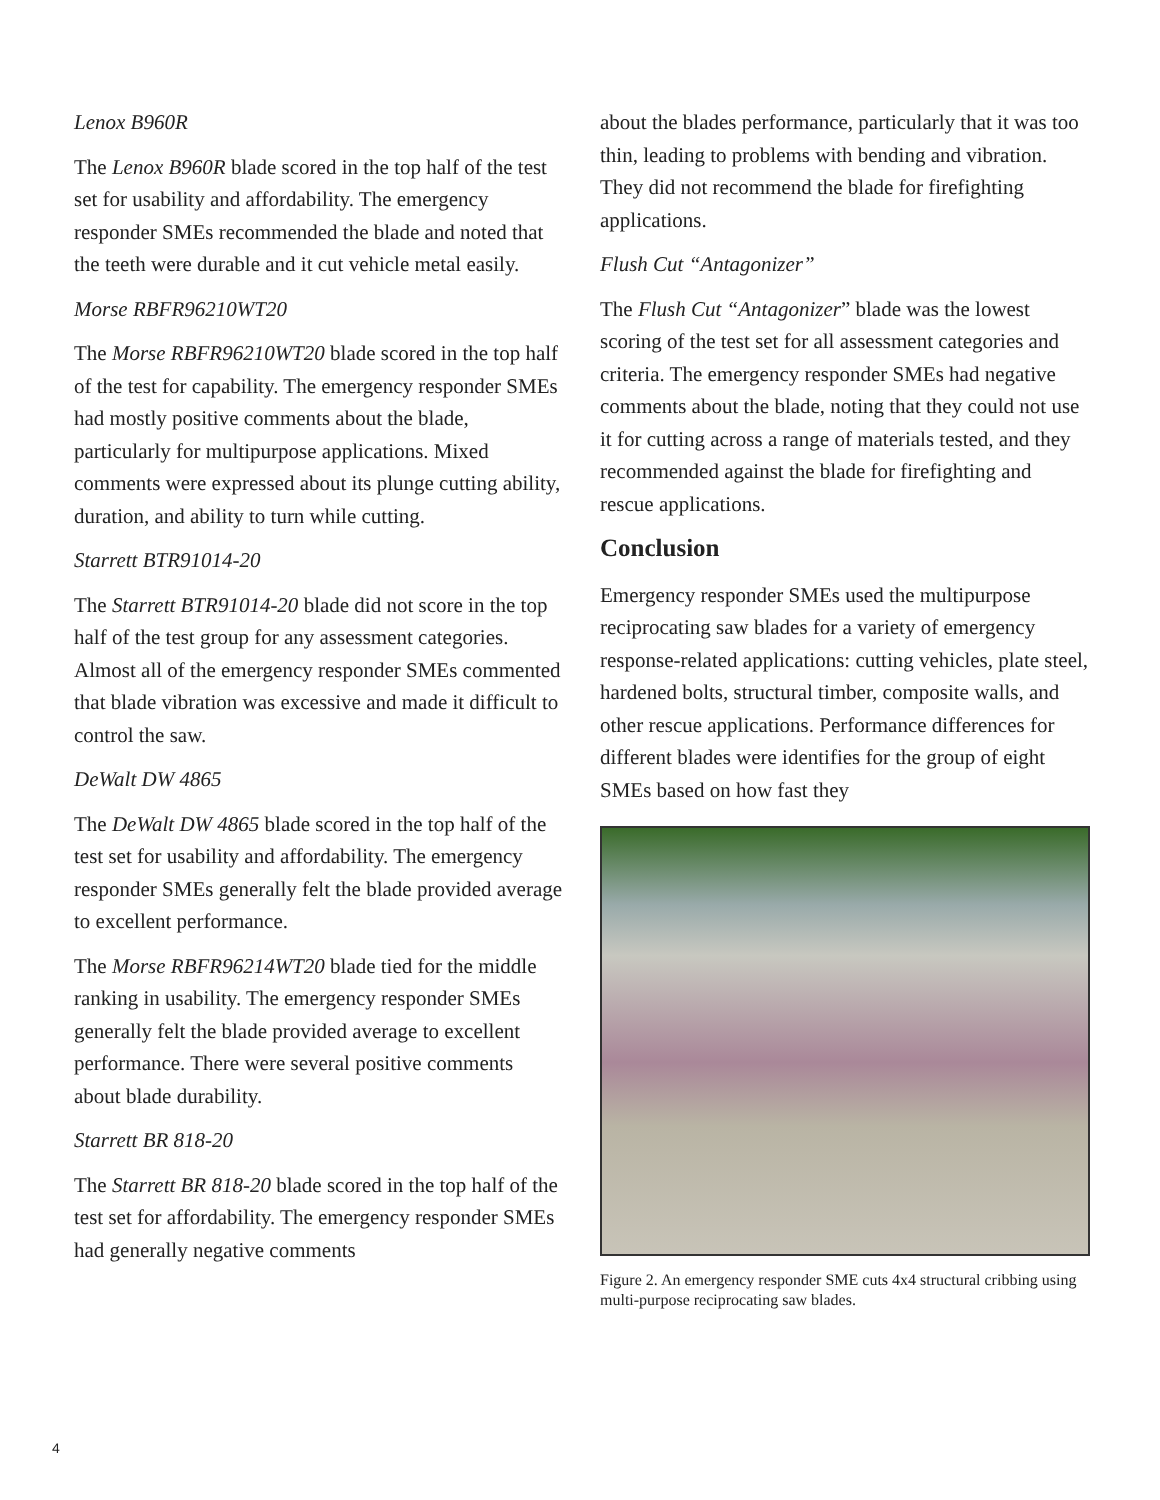Lenox B960R
The Lenox B960R blade scored in the top half of the test set for usability and affordability. The emergency responder SMEs recommended the blade and noted that the teeth were durable and it cut vehicle metal easily.
Morse RBFR96210WT20
The Morse RBFR96210WT20 blade scored in the top half of the test for capability. The emergency responder SMEs had mostly positive comments about the blade, particularly for multipurpose applications. Mixed comments were expressed about its plunge cutting ability, duration, and ability to turn while cutting.
Starrett BTR91014-20
The Starrett BTR91014-20 blade did not score in the top half of the test group for any assessment categories. Almost all of the emergency responder SMEs commented that blade vibration was excessive and made it difficult to control the saw.
DeWalt DW 4865
The DeWalt DW 4865 blade scored in the top half of the test set for usability and affordability. The emergency responder SMEs generally felt the blade provided average to excellent performance.
The Morse RBFR96214WT20 blade tied for the middle ranking in usability. The emergency responder SMEs generally felt the blade provided average to excellent performance. There were several positive comments about blade durability.
Starrett BR 818-20
The Starrett BR 818-20 blade scored in the top half of the test set for affordability. The emergency responder SMEs had generally negative comments
about the blades performance, particularly that it was too thin, leading to problems with bending and vibration. They did not recommend the blade for firefighting applications.
Flush Cut “Antagonizer”
The Flush Cut “Antagonizer” blade was the lowest scoring of the test set for all assessment categories and criteria. The emergency responder SMEs had negative comments about the blade, noting that they could not use it for cutting across a range of materials tested, and they recommended against the blade for firefighting and rescue applications.
Conclusion
Emergency responder SMEs used the multipurpose reciprocating saw blades for a variety of emergency response-related applications: cutting vehicles, plate steel, hardened bolts, structural timber, composite walls, and other rescue applications. Performance differences for different blades were identifies for the group of eight SMEs based on how fast they
Figure 2. An emergency responder SME cuts 4x4 structural cribbing using multi-purpose reciprocating saw blades.
4